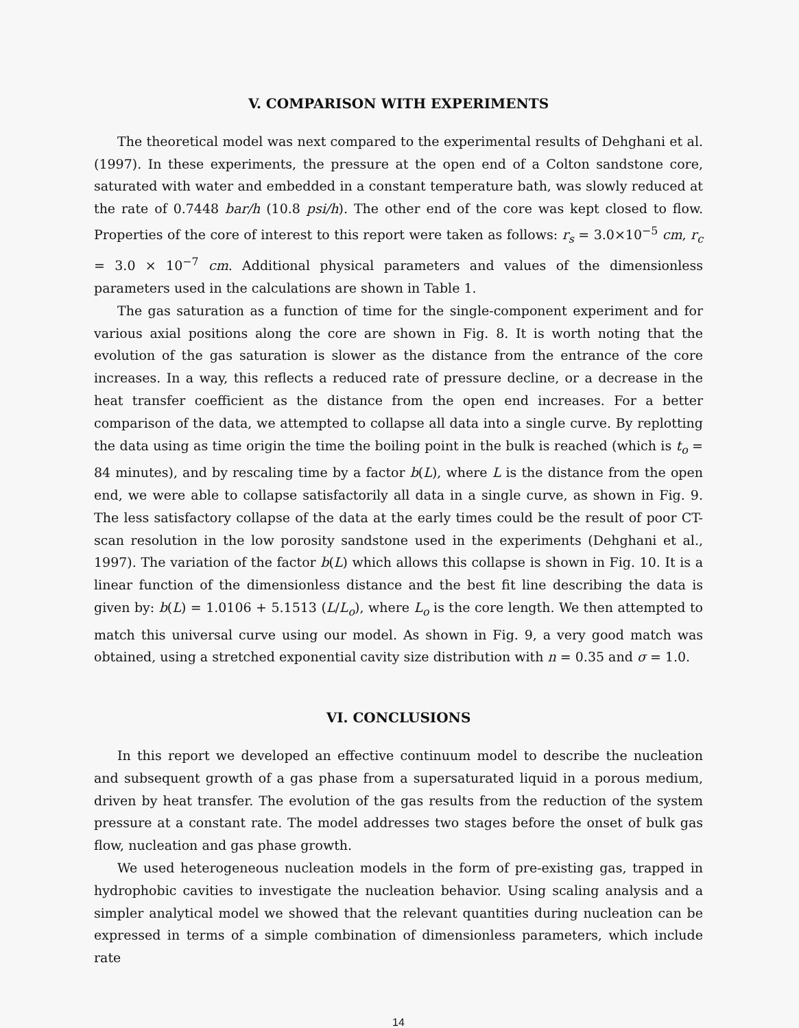V. COMPARISON WITH EXPERIMENTS
The theoretical model was next compared to the experimental results of Dehghani et al. (1997). In these experiments, the pressure at the open end of a Colton sandstone core, saturated with water and embedded in a constant temperature bath, was slowly reduced at the rate of 0.7448 bar/h (10.8 psi/h). The other end of the core was kept closed to flow. Properties of the core of interest to this report were taken as follows: r<sub>s</sub> = 3.0×10<sup>−5</sup> cm, r<sub>c</sub> = 3.0 × 10<sup>−7</sup> cm. Additional physical parameters and values of the dimensionless parameters used in the calculations are shown in Table 1.
The gas saturation as a function of time for the single-component experiment and for various axial positions along the core are shown in Fig. 8. It is worth noting that the evolution of the gas saturation is slower as the distance from the entrance of the core increases. In a way, this reflects a reduced rate of pressure decline, or a decrease in the heat transfer coefficient as the distance from the open end increases. For a better comparison of the data, we attempted to collapse all data into a single curve. By replotting the data using as time origin the time the boiling point in the bulk is reached (which is t<sub>o</sub> = 84 minutes), and by rescaling time by a factor b(L), where L is the distance from the open end, we were able to collapse satisfactorily all data in a single curve, as shown in Fig. 9. The less satisfactory collapse of the data at the early times could be the result of poor CT-scan resolution in the low porosity sandstone used in the experiments (Dehghani et al., 1997). The variation of the factor b(L) which allows this collapse is shown in Fig. 10. It is a linear function of the dimensionless distance and the best fit line describing the data is given by: b(L) = 1.0106 + 5.1513 (L/L<sub>o</sub>), where L<sub>o</sub> is the core length. We then attempted to match this universal curve using our model. As shown in Fig. 9, a very good match was obtained, using a stretched exponential cavity size distribution with n = 0.35 and σ = 1.0.
VI. CONCLUSIONS
In this report we developed an effective continuum model to describe the nucleation and subsequent growth of a gas phase from a supersaturated liquid in a porous medium, driven by heat transfer. The evolution of the gas results from the reduction of the system pressure at a constant rate. The model addresses two stages before the onset of bulk gas flow, nucleation and gas phase growth.
We used heterogeneous nucleation models in the form of pre-existing gas, trapped in hydrophobic cavities to investigate the nucleation behavior. Using scaling analysis and a simpler analytical model we showed that the relevant quantities during nucleation can be expressed in terms of a simple combination of dimensionless parameters, which include rate
14